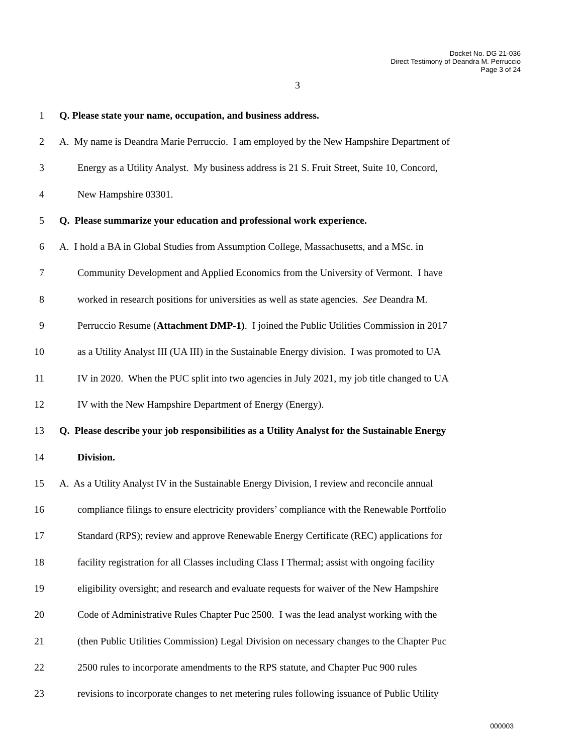Docket No. DG 21-036
Direct Testimony of Deandra M. Perruccio
Page 3 of 24
3
1 Q. Please state your name, occupation, and business address.
2 A. My name is Deandra Marie Perruccio. I am employed by the New Hampshire Department of
3 Energy as a Utility Analyst. My business address is 21 S. Fruit Street, Suite 10, Concord,
4 New Hampshire 03301.
5 Q. Please summarize your education and professional work experience.
6 A. I hold a BA in Global Studies from Assumption College, Massachusetts, and a MSc. in
7 Community Development and Applied Economics from the University of Vermont. I have
8 worked in research positions for universities as well as state agencies. See Deandra M.
9 Perruccio Resume (Attachment DMP-1). I joined the Public Utilities Commission in 2017
10 as a Utility Analyst III (UA III) in the Sustainable Energy division. I was promoted to UA
11 IV in 2020. When the PUC split into two agencies in July 2021, my job title changed to UA
12 IV with the New Hampshire Department of Energy (Energy).
13 Q. Please describe your job responsibilities as a Utility Analyst for the Sustainable Energy
14 Division.
15 A. As a Utility Analyst IV in the Sustainable Energy Division, I review and reconcile annual
16 compliance filings to ensure electricity providers’ compliance with the Renewable Portfolio
17 Standard (RPS); review and approve Renewable Energy Certificate (REC) applications for
18 facility registration for all Classes including Class I Thermal; assist with ongoing facility
19 eligibility oversight; and research and evaluate requests for waiver of the New Hampshire
20 Code of Administrative Rules Chapter Puc 2500. I was the lead analyst working with the
21 (then Public Utilities Commission) Legal Division on necessary changes to the Chapter Puc
22 2500 rules to incorporate amendments to the RPS statute, and Chapter Puc 900 rules
23 revisions to incorporate changes to net metering rules following issuance of Public Utility
000003